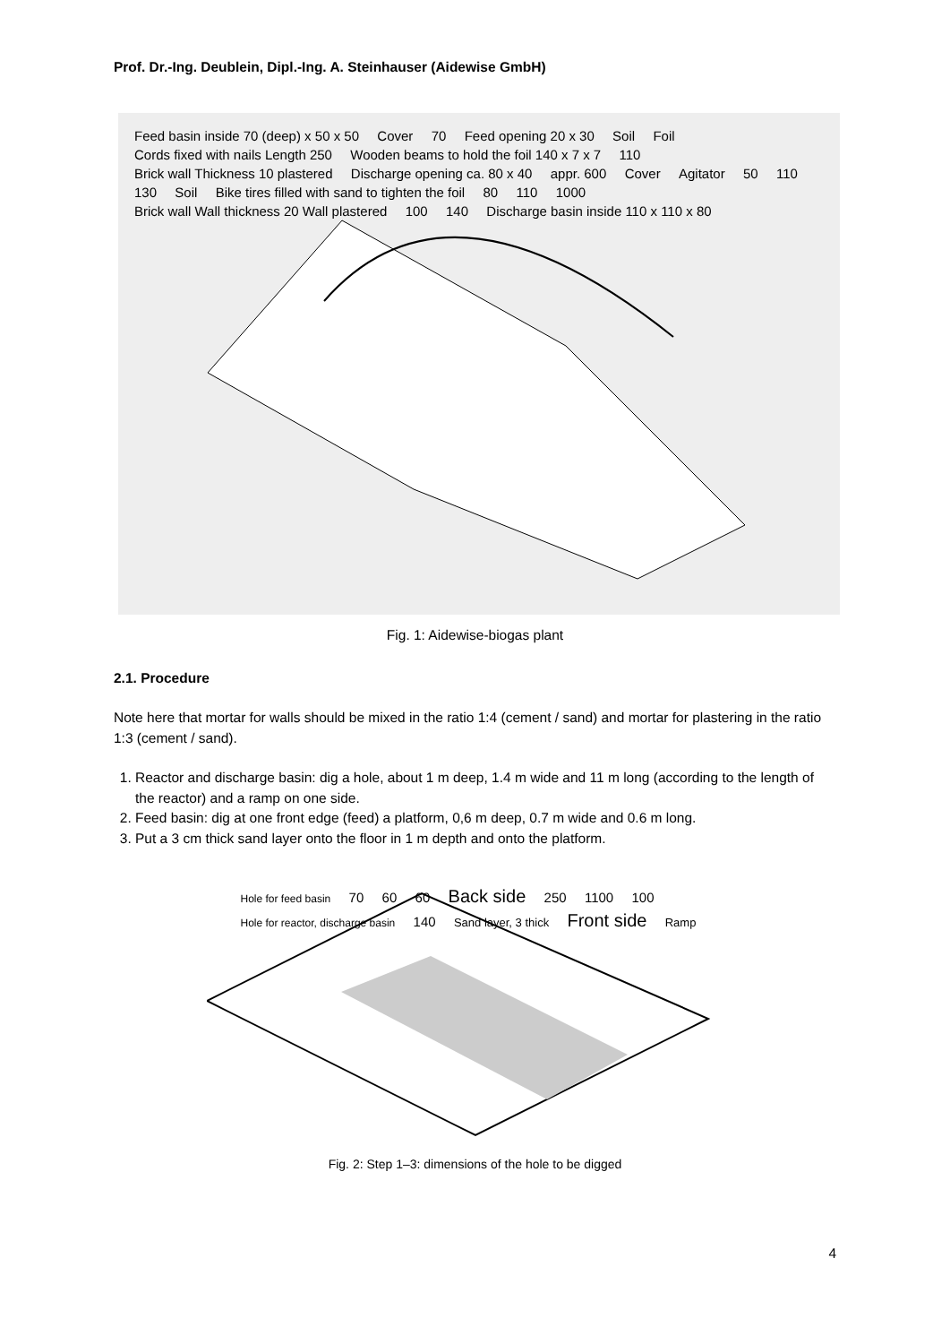Prof. Dr.-Ing. Deublein, Dipl.-Ing. A. Steinhauser (Aidewise GmbH)
Feed basin inside 70 (deep) x 50 x 50 Cover 70 Feed opening 20 x 30 Soil Foil Cords fixed with nails Length 250 Wooden beams to hold the foil 140 x 7 x 7 110 Brick wall Thickness 10 plastered Discharge opening ca. 80 x 40 appr. 600 Cover Agitator 50 110 130 Soil Bike tires filled with sand to tighten the foil 80 110 1000 Brick wall Wall thickness 20 Wall plastered 100 140 Discharge basin inside 110 x 110 x 80
Fig. 1: Aidewise-biogas plant
2.1. Procedure
Note here that mortar for walls should be mixed in the ratio 1:4 (cement / sand) and mortar for plastering in the ratio 1:3 (cement / sand).
1. Reactor and discharge basin: dig a hole, about 1 m deep, 1.4 m wide and 11 m long (according to the length of the reactor) and a ramp on one side.
2. Feed basin: dig at one front edge (feed) a platform, 0,6 m deep, 0.7 m wide and 0.6 m long.
3. Put a 3 cm thick sand layer onto the floor in 1 m depth and onto the platform.
Hole for feed basin 70 60 60 Back side 250 1100 100 Hole for reactor, discharge basin 140 Sand layer, 3 thick Front side Ramp
Fig. 2: Step 1–3: dimensions of the hole to be digged
4